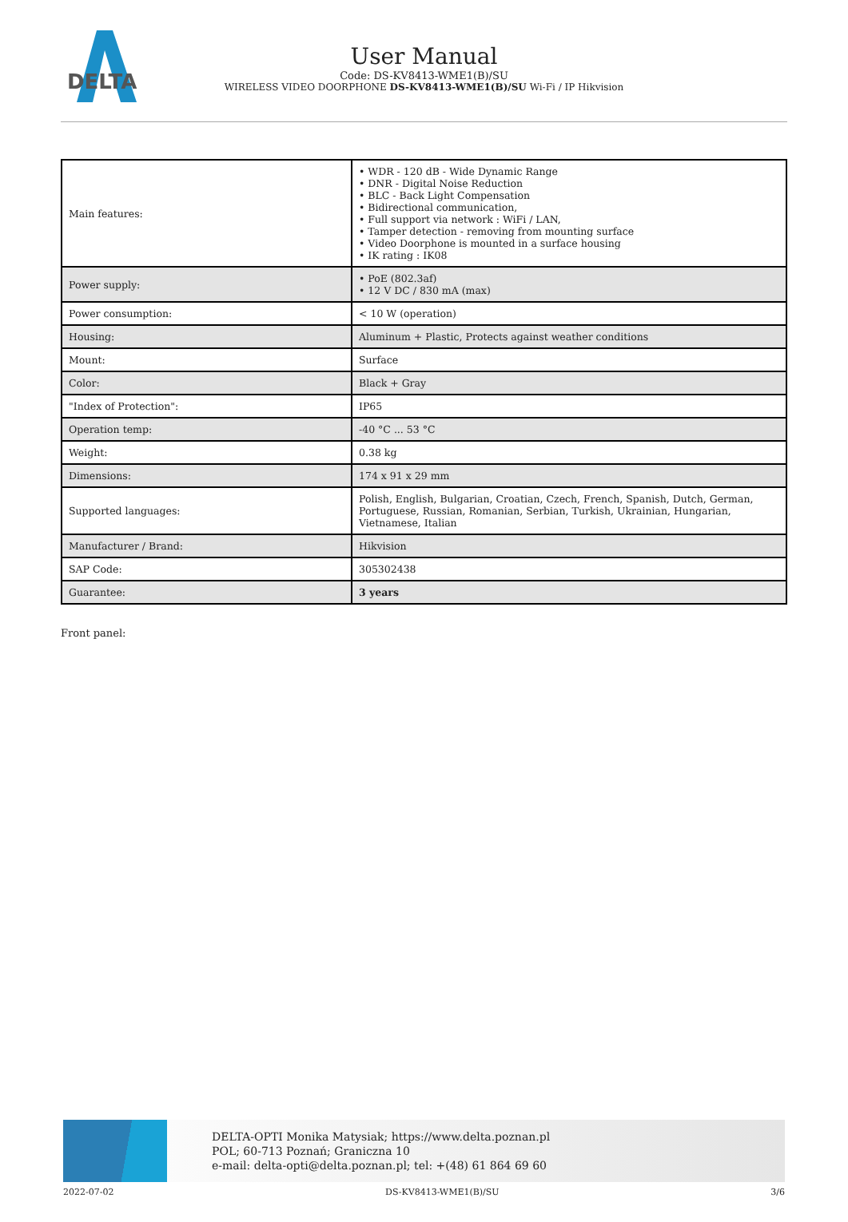DELTA
User Manual
Code: DS-KV8413-WME1(B)/SU
WIRELESS VIDEO DOORPHONE DS-KV8413-WME1(B)/SU Wi-Fi / IP Hikvision
| Main features: | • WDR - 120 dB - Wide Dynamic Range • DNR - Digital Noise Reduction • BLC - Back Light Compensation • Bidirectional communication, • Full support via network : WiFi / LAN, • Tamper detection - removing from mounting surface • Video Doorphone is mounted in a surface housing • IK rating : IK08 |
| Power supply: | • PoE (802.3af) • 12 V DC / 830 mA (max) |
| Power consumption: | < 10 W (operation) |
| Housing: | Aluminum + Plastic, Protects against weather conditions |
| Mount: | Surface |
| Color: | Black + Gray |
| "Index of Protection": | IP65 |
| Operation temp: | -40 °C ... 53 °C |
| Weight: | 0.38 kg |
| Dimensions: | 174 x 91 x 29 mm |
| Supported languages: | Polish, English, Bulgarian, Croatian, Czech, French, Spanish, Dutch, German, Portuguese, Russian, Romanian, Serbian, Turkish, Ukrainian, Hungarian, Vietnamese, Italian |
| Manufacturer / Brand: | Hikvision |
| SAP Code: | 305302438 |
| Guarantee: | 3 years |
Front panel:
DELTA-OPTI Monika Matysiak; https://www.delta.poznan.pl
POL; 60-713 Poznań; Graniczna 10
e-mail: delta-opti@delta.poznan.pl; tel: +(48) 61 864 69 60
2022-07-02 DS-KV8413-WME1(B)/SU 3/6